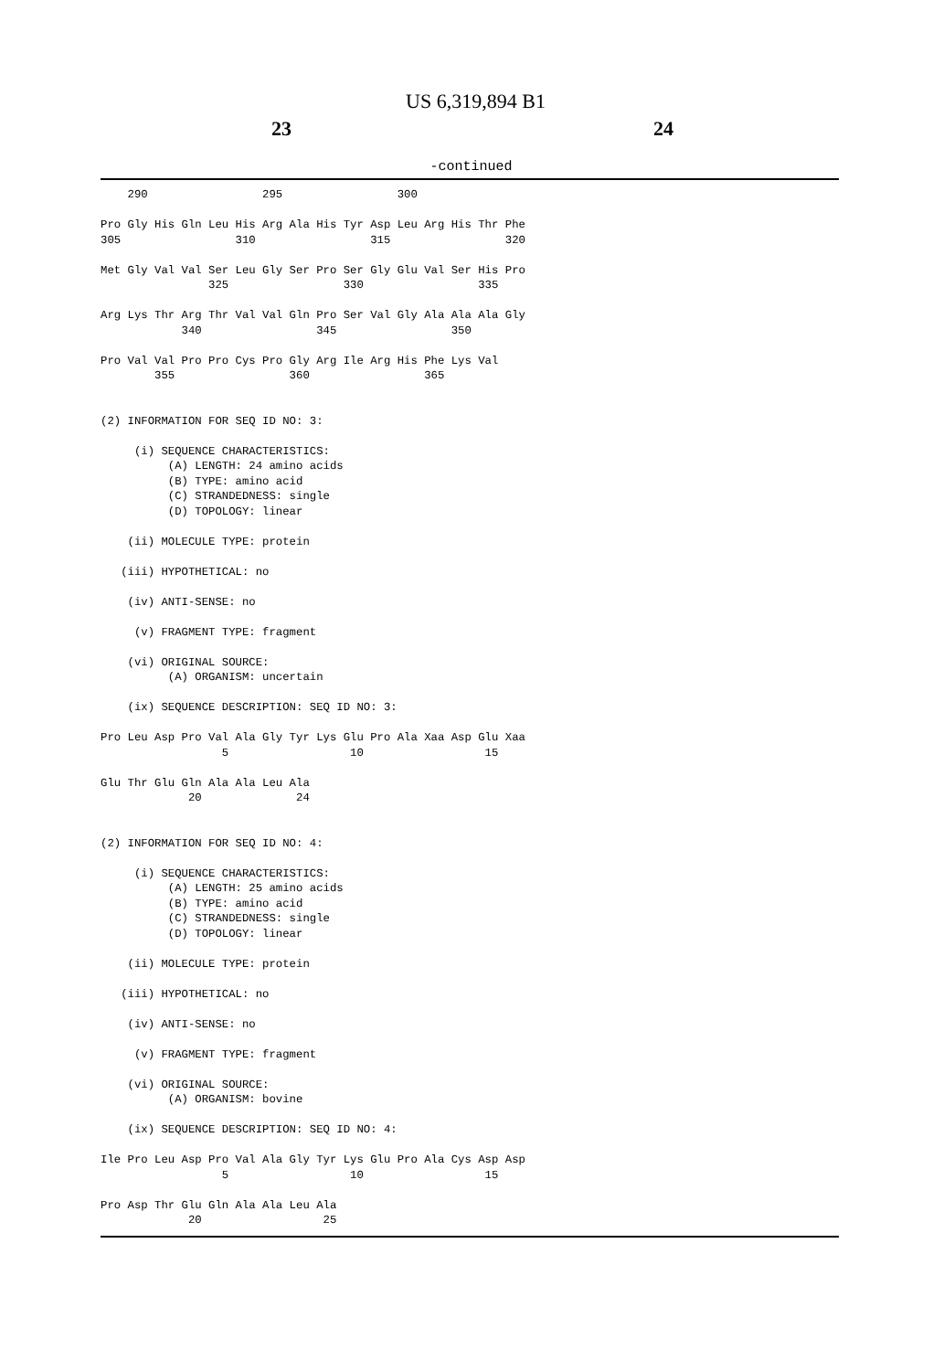US 6,319,894 B1
23 24
-continued
    290                 295                 300

Pro Gly His Gln Leu His Arg Ala His Tyr Asp Leu Arg His Thr Phe
305                 310                 315                 320

Met Gly Val Val Ser Leu Gly Ser Pro Ser Gly Glu Val Ser His Pro
                325                 330                 335

Arg Lys Thr Arg Thr Val Val Gln Pro Ser Val Gly Ala Ala Ala Gly
            340                 345                 350

Pro Val Val Pro Pro Cys Pro Gly Arg Ile Arg His Phe Lys Val
        355                 360                 365


(2) INFORMATION FOR SEQ ID NO: 3:

     (i) SEQUENCE CHARACTERISTICS:
          (A) LENGTH: 24 amino acids
          (B) TYPE: amino acid
          (C) STRANDEDNESS: single
          (D) TOPOLOGY: linear

    (ii) MOLECULE TYPE: protein

   (iii) HYPOTHETICAL: no

    (iv) ANTI-SENSE: no

     (v) FRAGMENT TYPE: fragment

    (vi) ORIGINAL SOURCE:
          (A) ORGANISM: uncertain

    (ix) SEQUENCE DESCRIPTION: SEQ ID NO: 3:

Pro Leu Asp Pro Val Ala Gly Tyr Lys Glu Pro Ala Xaa Asp Glu Xaa
                  5                  10                  15

Glu Thr Glu Gln Ala Ala Leu Ala
             20              24


(2) INFORMATION FOR SEQ ID NO: 4:

     (i) SEQUENCE CHARACTERISTICS:
          (A) LENGTH: 25 amino acids
          (B) TYPE: amino acid
          (C) STRANDEDNESS: single
          (D) TOPOLOGY: linear

    (ii) MOLECULE TYPE: protein

   (iii) HYPOTHETICAL: no

    (iv) ANTI-SENSE: no

     (v) FRAGMENT TYPE: fragment

    (vi) ORIGINAL SOURCE:
          (A) ORGANISM: bovine

    (ix) SEQUENCE DESCRIPTION: SEQ ID NO: 4:

Ile Pro Leu Asp Pro Val Ala Gly Tyr Lys Glu Pro Ala Cys Asp Asp
                  5                  10                  15

Pro Asp Thr Glu Gln Ala Ala Leu Ala
             20                  25